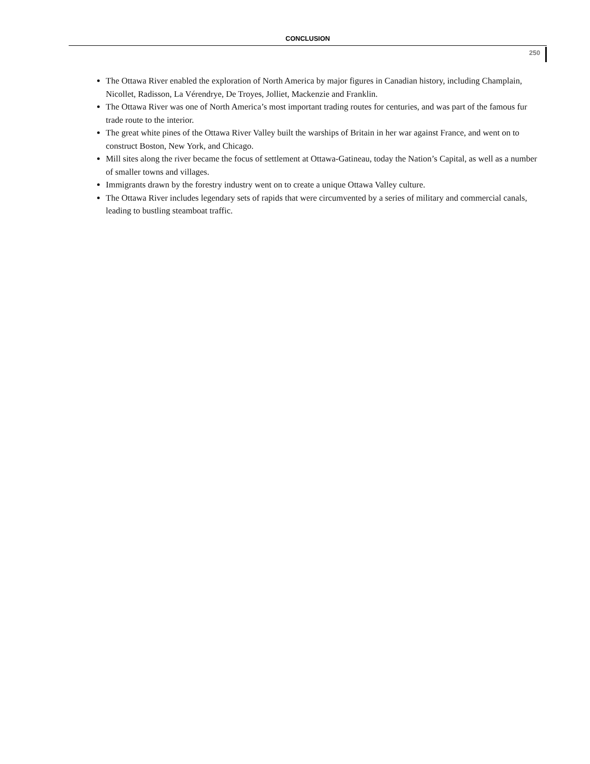CONCLUSION
250
The Ottawa River enabled the exploration of North America by major figures in Canadian history, including Champlain, Nicollet, Radisson, La Vérendrye, De Troyes, Jolliet, Mackenzie and Franklin.
The Ottawa River was one of North America’s most important trading routes for centuries, and was part of the famous fur trade route to the interior.
The great white pines of the Ottawa River Valley built the warships of Britain in her war against France, and went on to construct Boston, New York, and Chicago.
Mill sites along the river became the focus of settlement at Ottawa-Gatineau, today the Nation’s Capital, as well as a number of smaller towns and villages.
Immigrants drawn by the forestry industry went on to create a unique Ottawa Valley culture.
The Ottawa River includes legendary sets of rapids that were circumvented by a series of military and commercial canals, leading to bustling steamboat traffic.